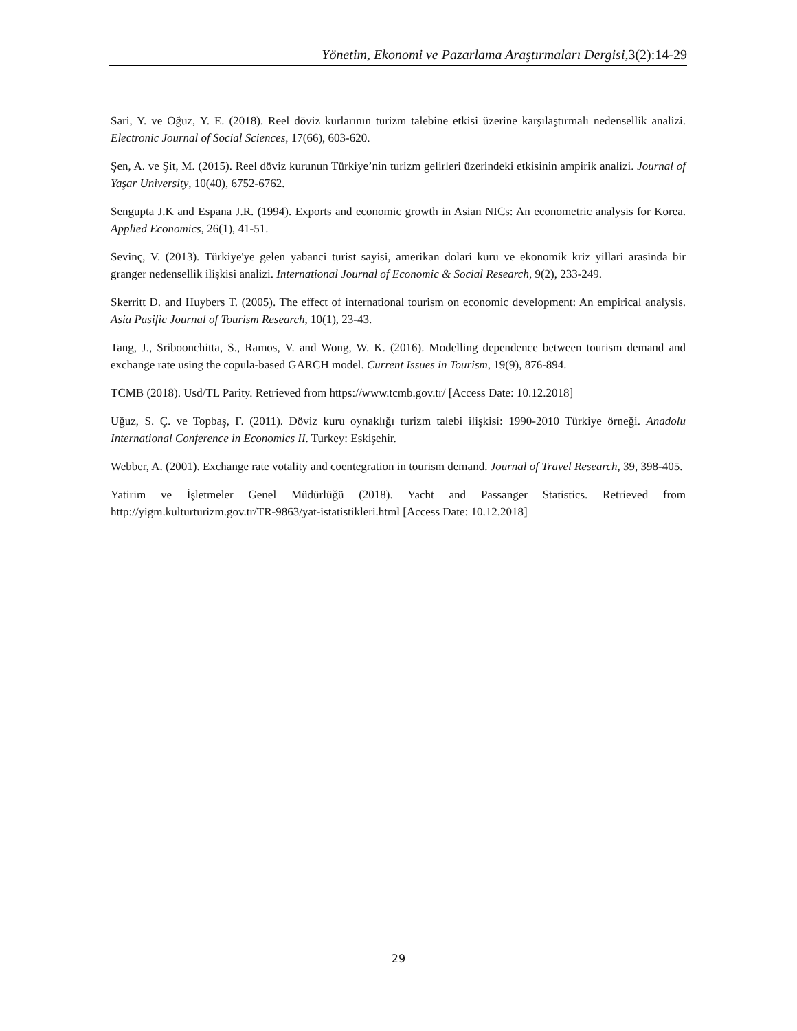Yönetim, Ekonomi ve Pazarlama Araştırmaları Dergisi, 3(2):14-29
Sari, Y. ve Oğuz, Y. E. (2018). Reel döviz kurlarının turizm talebine etkisi üzerine karşılaştırmalı nedensellik analizi. Electronic Journal of Social Sciences, 17(66), 603-620.
Şen, A. ve Şit, M. (2015). Reel döviz kurunun Türkiye’nin turizm gelirleri üzerindeki etkisinin ampirik analizi. Journal of Yaşar University, 10(40), 6752-6762.
Sengupta J.K and Espana J.R. (1994). Exports and economic growth in Asian NICs: An econometric analysis for Korea. Applied Economics, 26(1), 41-51.
Sevinç, V. (2013). Türkiye'ye gelen yabanci turist sayisi, amerikan dolari kuru ve ekonomik kriz yillari arasinda bir granger nedensellik ilişkisi analizi. International Journal of Economic & Social Research, 9(2), 233-249.
Skerritt D. and Huybers T. (2005). The effect of international tourism on economic development: An empirical analysis. Asia Pasific Journal of Tourism Research, 10(1), 23-43.
Tang, J., Sriboonchitta, S., Ramos, V. and Wong, W. K. (2016). Modelling dependence between tourism demand and exchange rate using the copula-based GARCH model. Current Issues in Tourism, 19(9), 876-894.
TCMB (2018). Usd/TL Parity. Retrieved from https://www.tcmb.gov.tr/ [Access Date: 10.12.2018]
Uğuz, S. Ç. ve Topbaş, F. (2011). Döviz kuru oynaklığı turizm talebi ilişkisi: 1990-2010 Türkiye örneği. Anadolu International Conference in Economics II. Turkey: Eskişehir.
Webber, A. (2001). Exchange rate votality and coentegration in tourism demand. Journal of Travel Research, 39, 398-405.
Yatirim ve İşletmeler Genel Müdürlüğü (2018). Yacht and Passanger Statistics. Retrieved from http://yigm.kulturturizm.gov.tr/TR-9863/yat-istatistikleri.html [Access Date: 10.12.2018]
29